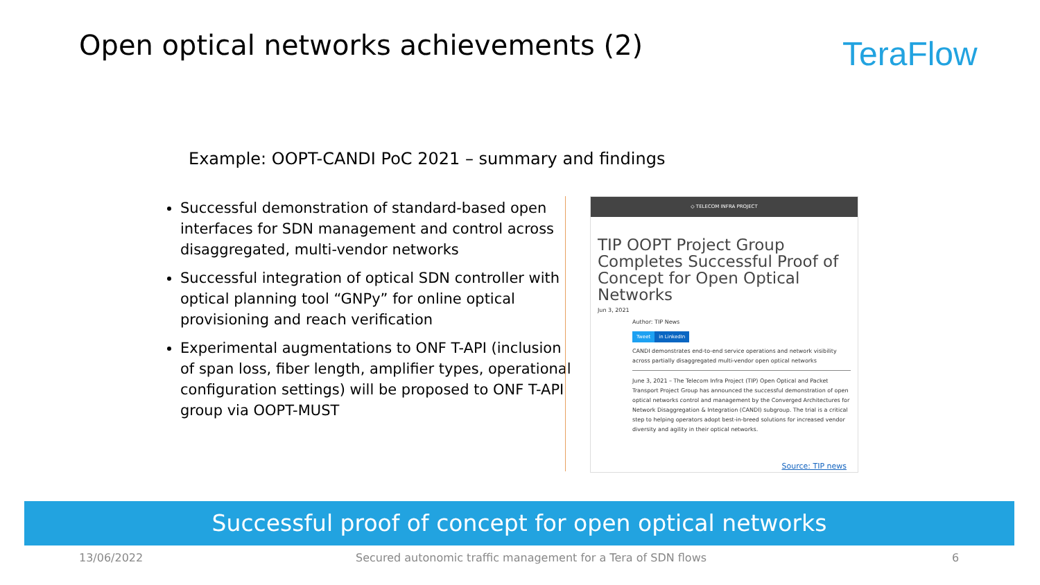Open optical networks achievements (2)
TeraFlow
Example: OOPT-CANDI PoC 2021 – summary and findings
Successful demonstration of standard-based open interfaces for SDN management and control across disaggregated, multi-vendor networks
Successful integration of optical SDN controller with optical planning tool “GNPy” for online optical provisioning and reach verification
Experimental augmentations to ONF T-API (inclusion of span loss, fiber length, amplifier types, operational configuration settings) will be proposed to ONF T-API group via OOPT-MUST
◇ TELECOM INFRA PROJECT
TIP OOPT Project Group Completes Successful Proof of Concept for Open Optical Networks
Jun 3, 2021
Author: TIP News
Tweet in LinkedIn
CANDI demonstrates end-to-end service operations and network visibility across partially disaggregated multi-vendor open optical networks
June 3, 2021 – The Telecom Infra Project (TIP) Open Optical and Packet Transport Project Group has announced the successful demonstration of open optical networks control and management by the Converged Architectures for Network Disaggregation & Integration (CANDI) subgroup. The trial is a critical step to helping operators adopt best-in-breed solutions for increased vendor diversity and agility in their optical networks.
Source: TIP news
Successful proof of concept for open optical networks
13/06/2022
Secured autonomic traffic management for a Tera of SDN flows
6